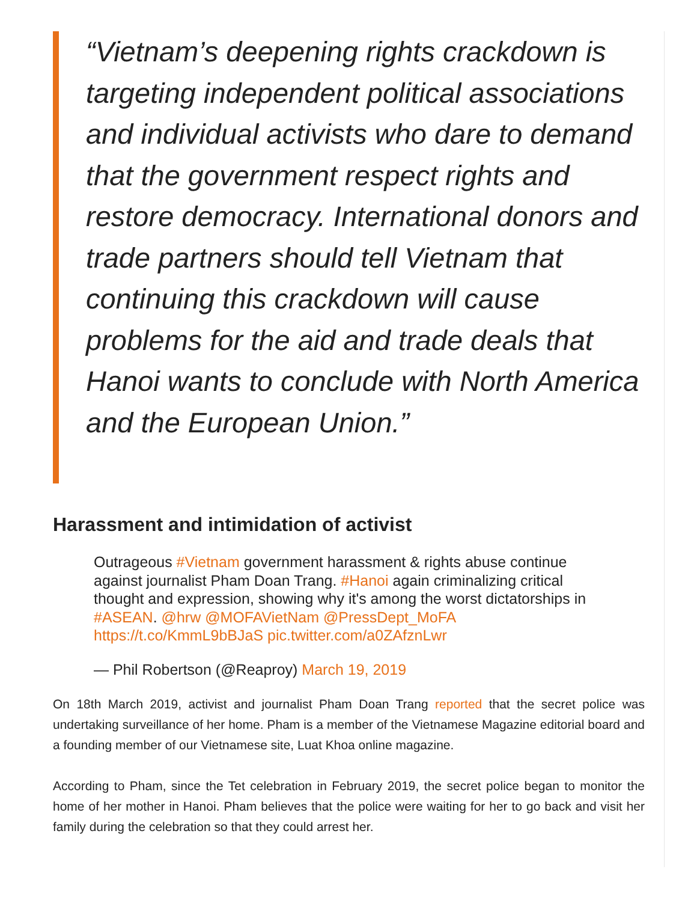“Vietnam’s deepening rights crackdown is targeting independent political associations and individual activists who dare to demand that the government respect rights and restore democracy. International donors and trade partners should tell Vietnam that continuing this crackdown will cause problems for the aid and trade deals that Hanoi wants to conclude with North America and the European Union.”
Harassment and intimidation of activist
Outrageous #Vietnam government harassment & rights abuse continue against journalist Pham Doan Trang. #Hanoi again criminalizing critical thought and expression, showing why it's among the worst dictatorships in #ASEAN. @hrw @MOFAVietNam @PressDept_MoFA https://t.co/KmmL9bBJaS pic.twitter.com/a0ZAfznLwr
— Phil Robertson (@Reaproy) March 19, 2019
On 18th March 2019, activist and journalist Pham Doan Trang reported that the secret police was undertaking surveillance of her home. Pham is a member of the Vietnamese Magazine editorial board and a founding member of our Vietnamese site, Luat Khoa online magazine.
According to Pham, since the Tet celebration in February 2019, the secret police began to monitor the home of her mother in Hanoi. Pham believes that the police were waiting for her to go back and visit her family during the celebration so that they could arrest her.